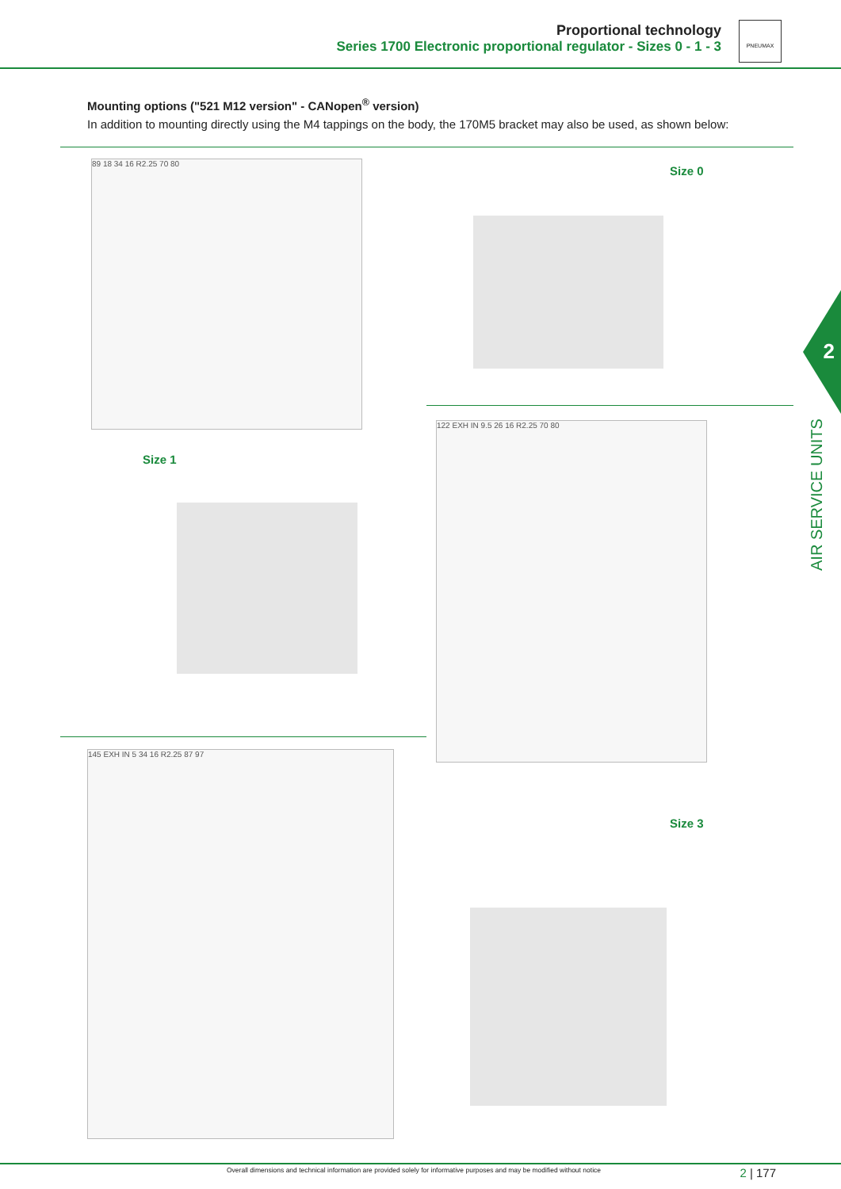Proportional technology
Series 1700 Electronic proportional regulator - Sizes 0 - 1 - 3
PNEUMAX
Mounting options ("521 M12 version" - CANopen<sup>®</sup> version)
In addition to mounting directly using the M4 tappings on the body, the 170M5 bracket may also be used, as shown below:
Size 0
89 18 34 16 R2.25 70 80
2
AIR SERVICE UNITS
Size 1
122 EXH IN 9.5 26 16 R2.25 70 80
145 EXH IN 5 34 16 R2.25 87 97
Size 3
Overall dimensions and technical information are provided solely for informative purposes and may be modified without notice
2 | 177